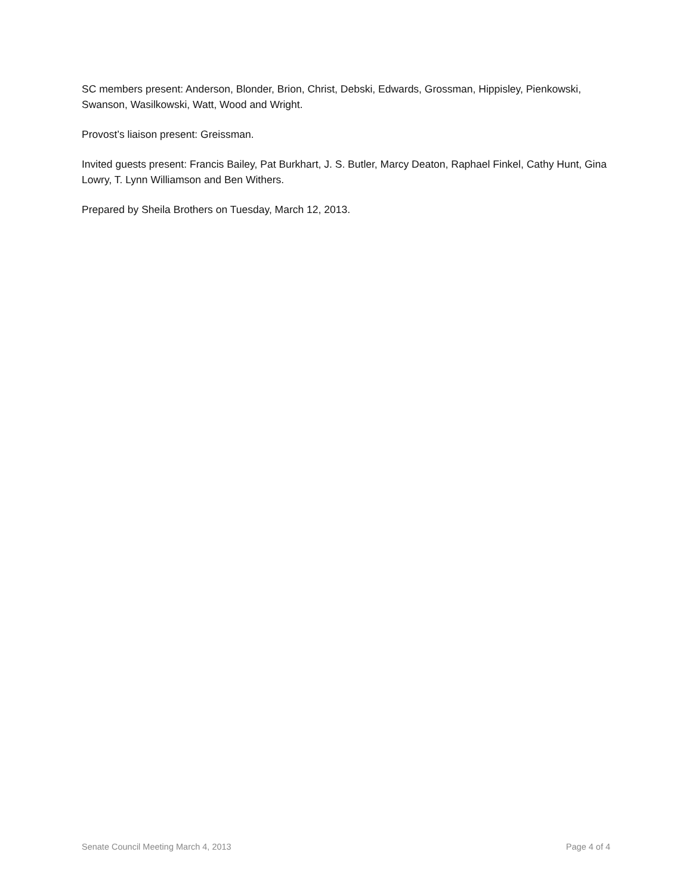SC members present: Anderson, Blonder, Brion, Christ, Debski, Edwards, Grossman, Hippisley, Pienkowski, Swanson, Wasilkowski, Watt, Wood and Wright.
Provost’s liaison present: Greissman.
Invited guests present: Francis Bailey, Pat Burkhart, J. S. Butler, Marcy Deaton, Raphael Finkel, Cathy Hunt, Gina Lowry, T. Lynn Williamson and Ben Withers.
Prepared by Sheila Brothers on Tuesday, March 12, 2013.
Senate Council Meeting March 4, 2013 Page 4 of 4